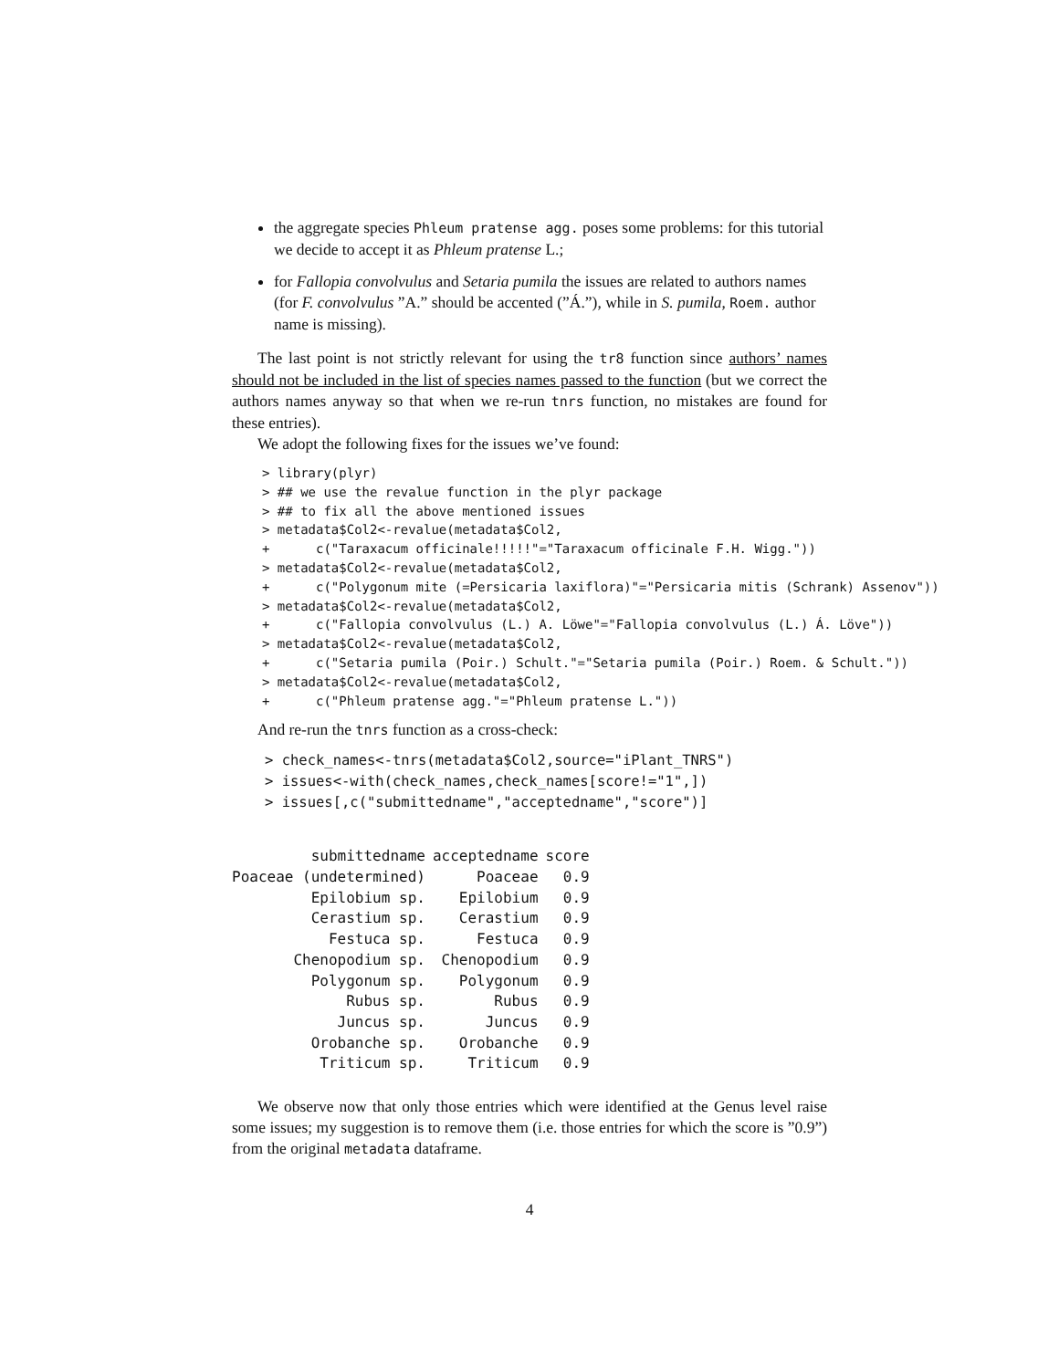the aggregate species Phleum pratense agg. poses some problems: for this tutorial we decide to accept it as Phleum pratense L.;
for Fallopia convolvulus and Setaria pumila the issues are related to authors names (for F. convolvulus ”A.” should be accented (”Á.”), while in S. pumila, Roem. author name is missing).
The last point is not strictly relevant for using the tr8 function since authors’ names should not be included in the list of species names passed to the function (but we correct the authors names anyway so that when we re-run tnrs function, no mistakes are found for these entries).
We adopt the following fixes for the issues we’ve found:
> library(plyr)
> ## we use the revalue function in the plyr package
> ## to fix all the above mentioned issues
> metadata$Col2<-revalue(metadata$Col2,
+      c("Taraxacum officinale!!!!!"="Taraxacum officinale F.H. Wigg."))
> metadata$Col2<-revalue(metadata$Col2,
+      c("Polygonum mite (=Persicaria laxiflora)"="Persicaria mitis (Schrank) Assenov"))
> metadata$Col2<-revalue(metadata$Col2,
+      c("Fallopia convolvulus (L.) A. Löwe"="Fallopia convolvulus (L.) Á. Löve"))
> metadata$Col2<-revalue(metadata$Col2,
+      c("Setaria pumila (Poir.) Schult."="Setaria pumila (Poir.) Roem. & Schult."))
> metadata$Col2<-revalue(metadata$Col2,
+      c("Phleum pratense agg."="Phleum pratense L."))
And re-run the tnrs function as a cross-check:
> check_names<-tnrs(metadata$Col2,source="iPlant_TNRS")
> issues<-with(check_names,check_names[score!="1",])
> issues[,c("submittedname","acceptedname","score")]
| submittedname | acceptedname | score |
| --- | --- | --- |
| Poaceae (undetermined) | Poaceae | 0.9 |
| Epilobium sp. | Epilobium | 0.9 |
| Cerastium sp. | Cerastium | 0.9 |
| Festuca sp. | Festuca | 0.9 |
| Chenopodium sp. | Chenopodium | 0.9 |
| Polygonum sp. | Polygonum | 0.9 |
| Rubus sp. | Rubus | 0.9 |
| Juncus sp. | Juncus | 0.9 |
| Orobanche sp. | Orobanche | 0.9 |
| Triticum sp. | Triticum | 0.9 |
We observe now that only those entries which were identified at the Genus level raise some issues; my suggestion is to remove them (i.e. those entries for which the score is ”0.9”) from the original metadata dataframe.
4